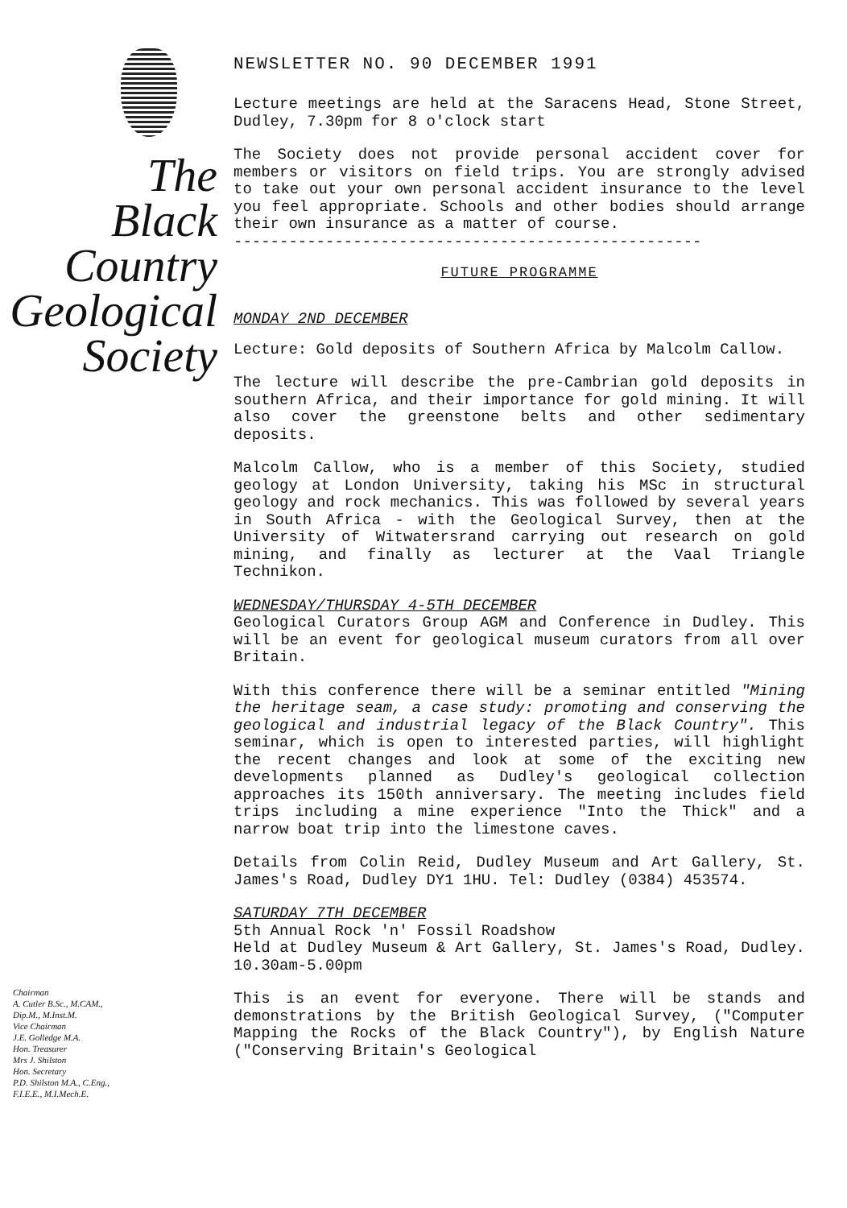The
Black
Country
Geological
Society
Chairman
A. Cutler B.Sc., M.CAM.,
Dip.M., M.Inst.M.
Vice Chairman
J.E. Golledge M.A.
Hon. Treasurer
Mrs J. Shilston
Hon. Secretary
P.D. Shilston M.A., C.Eng.,
F.I.E.E., M.I.Mech.E.
NEWSLETTER NO. 90 DECEMBER 1991
Lecture meetings are held at the Saracens Head, Stone Street, Dudley, 7.30pm for 8 o'clock start
The Society does not provide personal accident cover for members or visitors on field trips. You are strongly advised to take out your own personal accident insurance to the level you feel appropriate. Schools and other bodies should arrange their own insurance as a matter of course.
---------------------------------------------------
FUTURE PROGRAMME
MONDAY 2ND DECEMBER
Lecture: Gold deposits of Southern Africa by Malcolm Callow.
The lecture will describe the pre-Cambrian gold deposits in southern Africa, and their importance for gold mining. It will also cover the greenstone belts and other sedimentary deposits.
Malcolm Callow, who is a member of this Society, studied geology at London University, taking his MSc in structural geology and rock mechanics. This was followed by several years in South Africa - with the Geological Survey, then at the University of Witwatersrand carrying out research on gold mining, and finally as lecturer at the Vaal Triangle Technikon.
WEDNESDAY/THURSDAY 4-5TH DECEMBER
Geological Curators Group AGM and Conference in Dudley. This will be an event for geological museum curators from all over Britain.
With this conference there will be a seminar entitled "Mining the heritage seam, a case study: promoting and conserving the geological and industrial legacy of the Black Country". This seminar, which is open to interested parties, will highlight the recent changes and look at some of the exciting new developments planned as Dudley's geological collection approaches its 150th anniversary. The meeting includes field trips including a mine experience "Into the Thick" and a narrow boat trip into the limestone caves.
Details from Colin Reid, Dudley Museum and Art Gallery, St. James's Road, Dudley DY1 1HU. Tel: Dudley (0384) 453574.
SATURDAY 7TH DECEMBER
5th Annual Rock 'n' Fossil Roadshow
Held at Dudley Museum & Art Gallery, St. James's Road, Dudley. 10.30am-5.00pm
This is an event for everyone. There will be stands and demonstrations by the British Geological Survey, ("Computer Mapping the Rocks of the Black Country"), by English Nature ("Conserving Britain's Geological